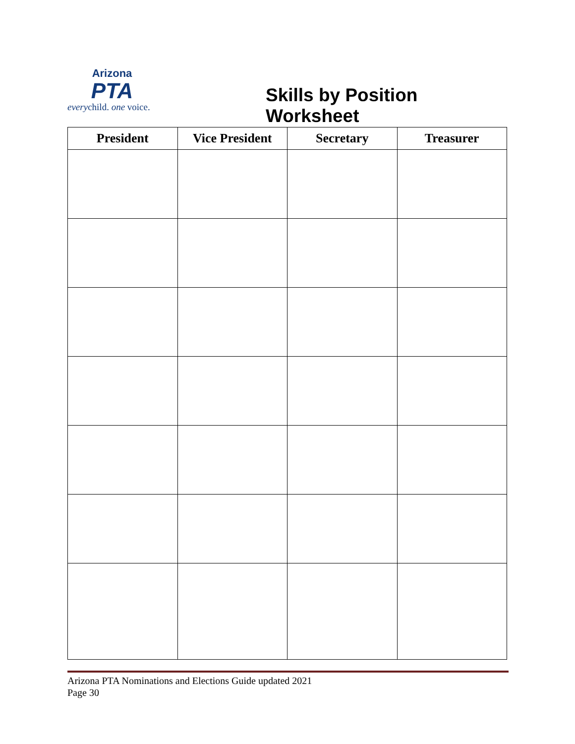Arizona
PTA
everychild. one voice.
Skills by Position Worksheet
| President | Vice President | Secretary | Treasurer |
| --- | --- | --- | --- |
Arizona PTA Nominations and Elections Guide updated 2021
Page 30